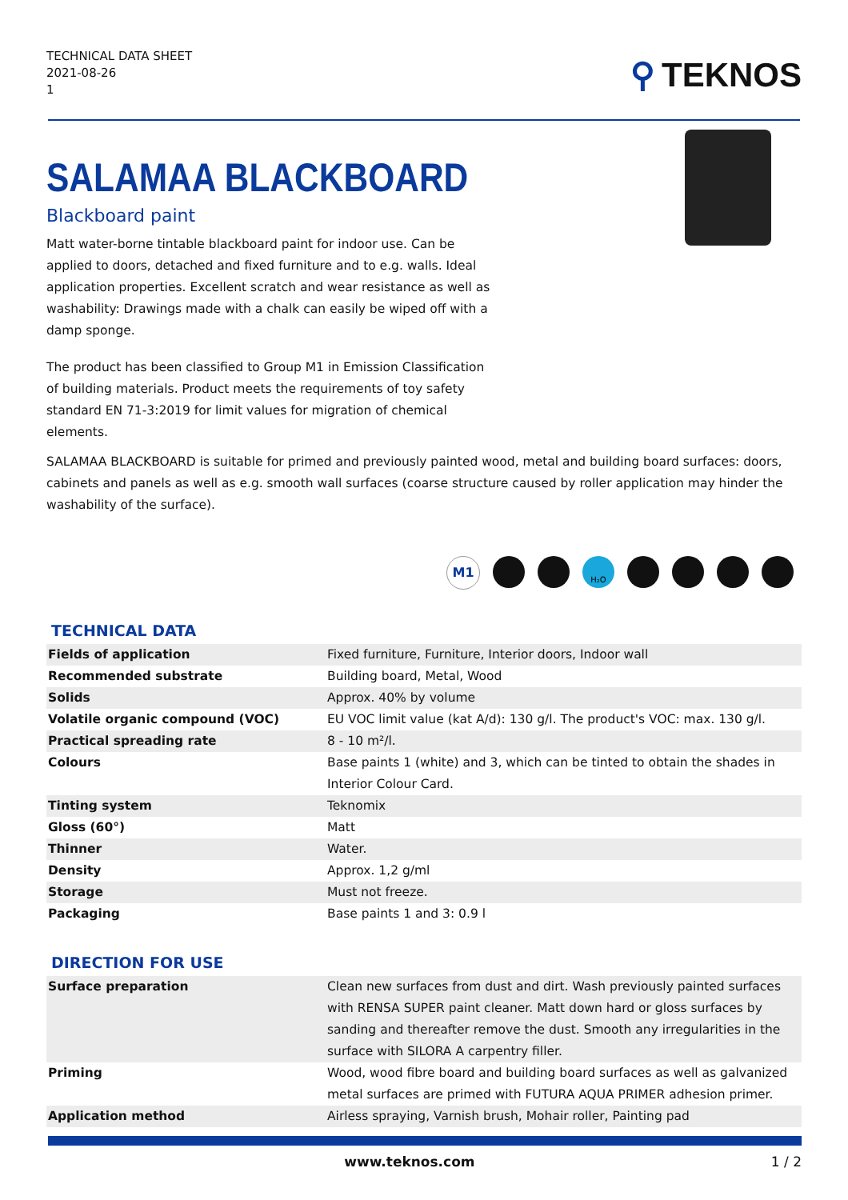TECHNICAL DATA SHEET
2021-08-26
1
⚲ TEKNOS
SALAMAA BLACKBOARD
Blackboard paint
Matt water-borne tintable blackboard paint for indoor use. Can be applied to doors, detached and fixed furniture and to e.g. walls. Ideal application properties. Excellent scratch and wear resistance as well as washability: Drawings made with a chalk can easily be wiped off with a damp sponge.
The product has been classified to Group M1 in Emission Classification of building materials. Product meets the requirements of toy safety standard EN 71-3:2019 for limit values for migration of chemical elements.
SALAMAA BLACKBOARD is suitable for primed and previously painted wood, metal and building board surfaces: doors, cabinets and panels as well as e.g. smooth wall surfaces (coarse structure caused by roller application may hinder the washability of the surface).
M1 H₂O
TECHNICAL DATA
| Fields of application | Fixed furniture, Furniture, Interior doors, Indoor wall |
| Recommended substrate | Building board, Metal, Wood |
| Solids | Approx. 40% by volume |
| Volatile organic compound (VOC) | EU VOC limit value (kat A/d): 130 g/l. The product's VOC: max. 130 g/l. |
| Practical spreading rate | 8 - 10 m²/l. |
| Colours | Base paints 1 (white) and 3, which can be tinted to obtain the shades in Interior Colour Card. |
| Tinting system | Teknomix |
| Gloss (60°) | Matt |
| Thinner | Water. |
| Density | Approx. 1,2 g/ml |
| Storage | Must not freeze. |
| Packaging | Base paints 1 and 3: 0.9 l |
DIRECTION FOR USE
| Surface preparation | Clean new surfaces from dust and dirt. Wash previously painted surfaces with RENSA SUPER paint cleaner. Matt down hard or gloss surfaces by sanding and thereafter remove the dust. Smooth any irregularities in the surface with SILORA A carpentry filler. |
| Priming | Wood, wood fibre board and building board surfaces as well as galvanized metal surfaces are primed with FUTURA AQUA PRIMER adhesion primer. |
| Application method | Airless spraying, Varnish brush, Mohair roller, Painting pad |
www.teknos.com 1 / 2